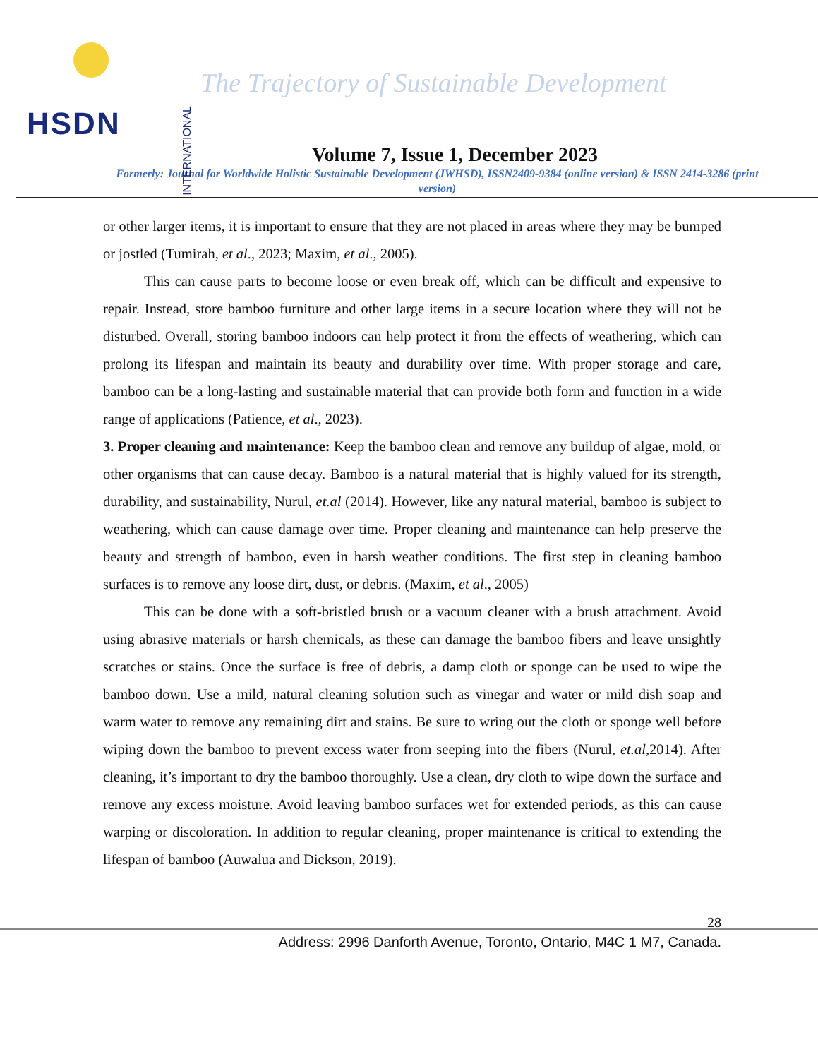INTERNATIONAL HSDN
The Trajectory of Sustainable Development
Volume 7, Issue 1, December 2023
Formerly: Journal for Worldwide Holistic Sustainable Development (JWHSD), ISSN2409-9384 (online version) & ISSN 2414-3286 (print version)
or other larger items, it is important to ensure that they are not placed in areas where they may be bumped or jostled (Tumirah, et al., 2023; Maxim, et al., 2005).
This can cause parts to become loose or even break off, which can be difficult and expensive to repair. Instead, store bamboo furniture and other large items in a secure location where they will not be disturbed. Overall, storing bamboo indoors can help protect it from the effects of weathering, which can prolong its lifespan and maintain its beauty and durability over time. With proper storage and care, bamboo can be a long-lasting and sustainable material that can provide both form and function in a wide range of applications (Patience, et al., 2023).
3. Proper cleaning and maintenance: Keep the bamboo clean and remove any buildup of algae, mold, or other organisms that can cause decay. Bamboo is a natural material that is highly valued for its strength, durability, and sustainability, Nurul, et.al (2014). However, like any natural material, bamboo is subject to weathering, which can cause damage over time. Proper cleaning and maintenance can help preserve the beauty and strength of bamboo, even in harsh weather conditions. The first step in cleaning bamboo surfaces is to remove any loose dirt, dust, or debris. (Maxim, et al., 2005)
This can be done with a soft-bristled brush or a vacuum cleaner with a brush attachment. Avoid using abrasive materials or harsh chemicals, as these can damage the bamboo fibers and leave unsightly scratches or stains. Once the surface is free of debris, a damp cloth or sponge can be used to wipe the bamboo down. Use a mild, natural cleaning solution such as vinegar and water or mild dish soap and warm water to remove any remaining dirt and stains. Be sure to wring out the cloth or sponge well before wiping down the bamboo to prevent excess water from seeping into the fibers (Nurul, et.al,2014). After cleaning, it’s important to dry the bamboo thoroughly. Use a clean, dry cloth to wipe down the surface and remove any excess moisture. Avoid leaving bamboo surfaces wet for extended periods, as this can cause warping or discoloration. In addition to regular cleaning, proper maintenance is critical to extending the lifespan of bamboo (Auwalua and Dickson, 2019).
28
Address: 2996 Danforth Avenue, Toronto, Ontario, M4C 1 M7, Canada.